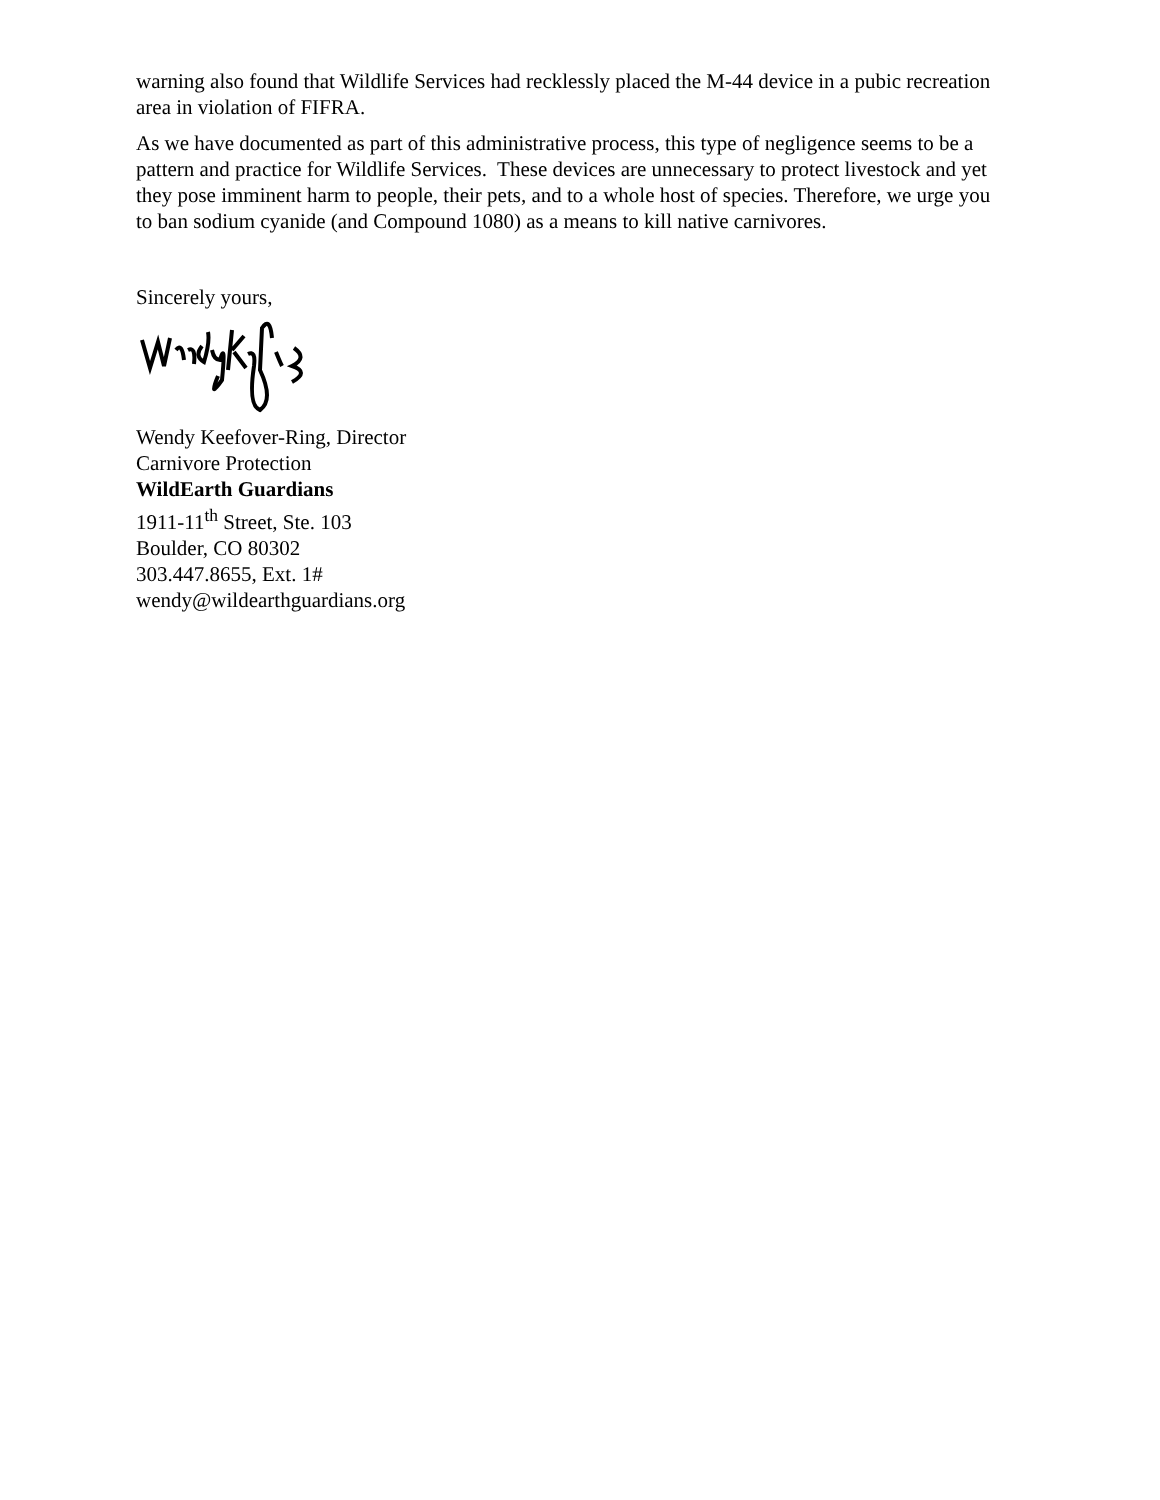warning also found that Wildlife Services had recklessly placed the M-44 device in a pubic recreation area in violation of FIFRA.
As we have documented as part of this administrative process, this type of negligence seems to be a pattern and practice for Wildlife Services. These devices are unnecessary to protect livestock and yet they pose imminent harm to people, their pets, and to a whole host of species. Therefore, we urge you to ban sodium cyanide (and Compound 1080) as a means to kill native carnivores.
Sincerely yours,
Wendy Keefover-Ring, Director
Carnivore Protection
WildEarth Guardians
1911-11<sup>th</sup> Street, Ste. 103
Boulder, CO 80302
303.447.8655, Ext. 1#
wendy@wildearthguardians.org